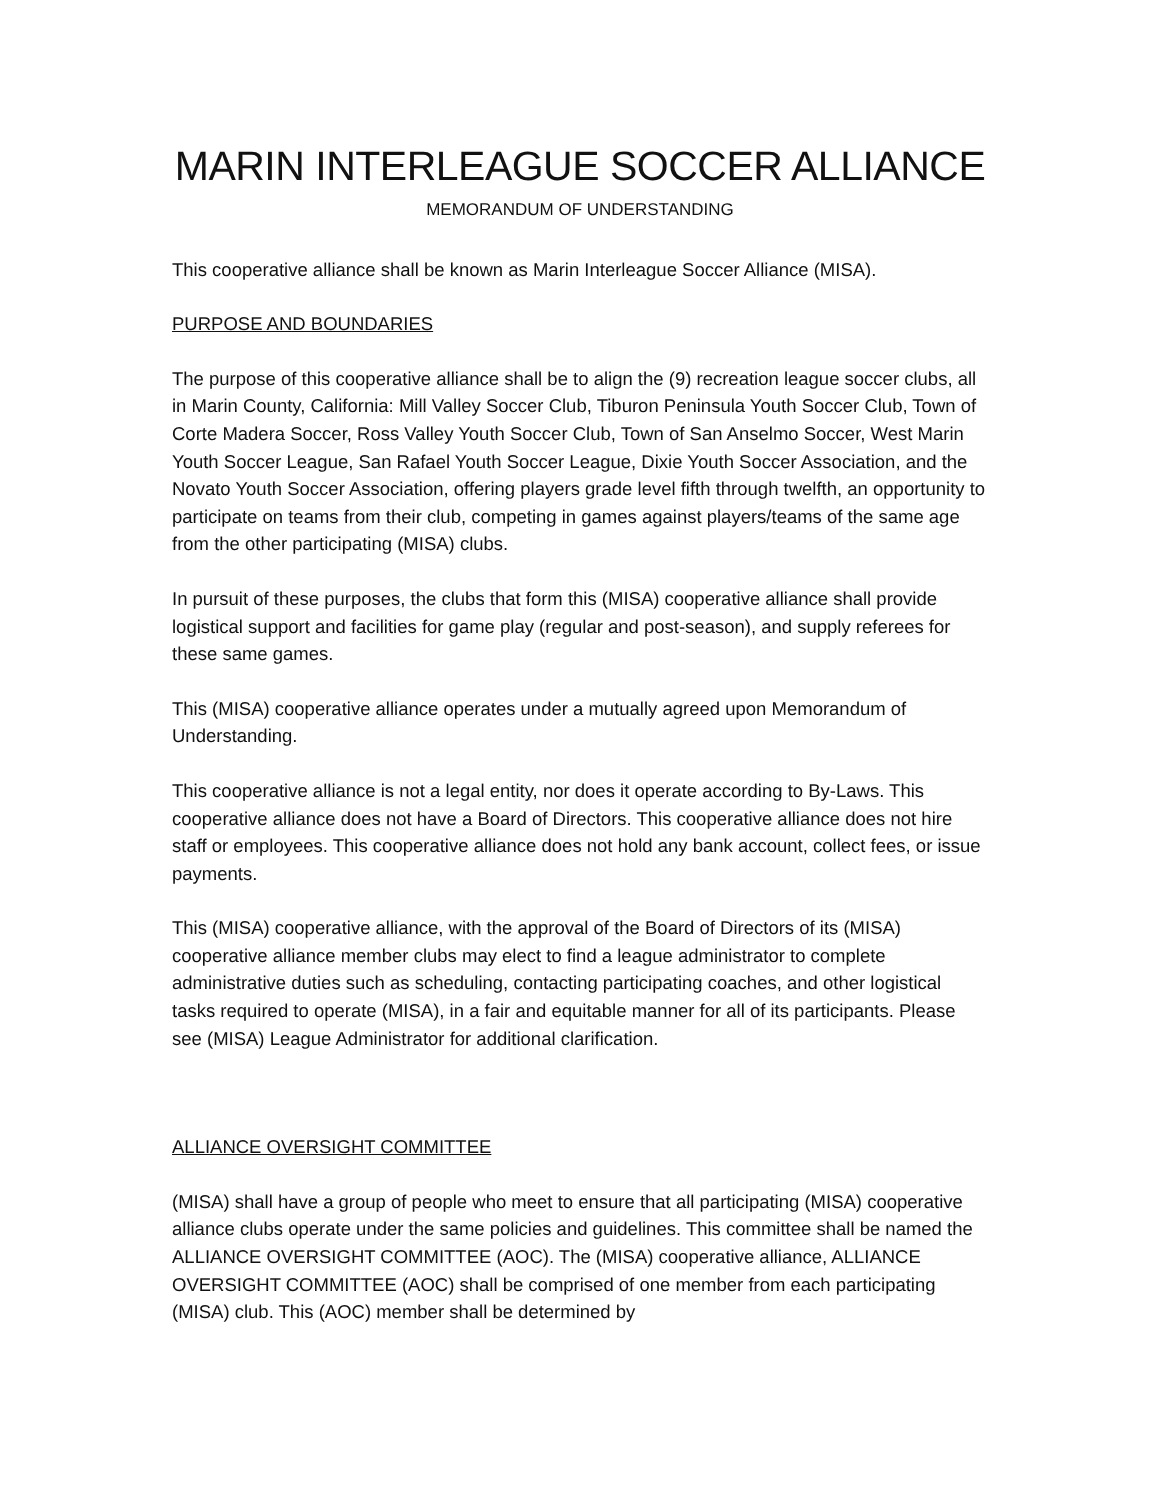MARIN INTERLEAGUE SOCCER ALLIANCE
MEMORANDUM OF UNDERSTANDING
This cooperative alliance shall be known as Marin Interleague Soccer Alliance (MISA).
PURPOSE AND BOUNDARIES
The purpose of this cooperative alliance shall be to align the (9) recreation league soccer clubs, all in Marin County, California: Mill Valley Soccer Club, Tiburon Peninsula Youth Soccer Club, Town of Corte Madera Soccer, Ross Valley Youth Soccer Club, Town of San Anselmo Soccer, West Marin Youth Soccer League, San Rafael Youth Soccer League, Dixie Youth Soccer Association, and the Novato Youth Soccer Association, offering players grade level fifth through twelfth, an opportunity to participate on teams from their club, competing in games against players/teams of the same age from the other participating (MISA) clubs.
In pursuit of these purposes, the clubs that form this (MISA) cooperative alliance shall provide logistical support and facilities for game play (regular and post-season), and supply referees for these same games.
This (MISA) cooperative alliance operates under a mutually agreed upon Memorandum of Understanding.
This cooperative alliance is not a legal entity, nor does it operate according to By-Laws. This cooperative alliance does not have a Board of Directors. This cooperative alliance does not hire staff or employees. This cooperative alliance does not hold any bank account, collect fees, or issue payments.
This (MISA) cooperative alliance, with the approval of the Board of Directors of its (MISA) cooperative alliance member clubs may elect to find a league administrator to complete administrative duties such as scheduling, contacting participating coaches, and other logistical tasks required to operate (MISA), in a fair and equitable manner for all of its participants. Please see (MISA) League Administrator for additional clarification.
ALLIANCE OVERSIGHT COMMITTEE
(MISA) shall have a group of people who meet to ensure that all participating (MISA) cooperative alliance clubs operate under the same policies and guidelines. This committee shall be named the ALLIANCE OVERSIGHT COMMITTEE (AOC). The (MISA) cooperative alliance, ALLIANCE OVERSIGHT COMMITTEE (AOC) shall be comprised of one member from each participating (MISA) club. This (AOC) member shall be determined by